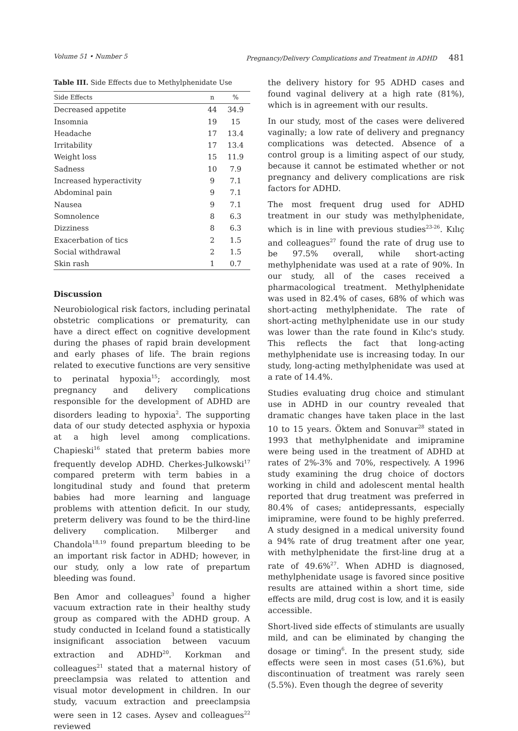Volume 51 • Number 5 Pregnancy/Delivery Complications and Treatment in ADHD 481
Table III. Side Effects due to Methylphenidate Use
| Side Effects | n | % |
| --- | --- | --- |
| Decreased appetite | 44 | 34.9 |
| Insomnia | 19 | 15 |
| Headache | 17 | 13.4 |
| Irritability | 17 | 13.4 |
| Weight loss | 15 | 11.9 |
| Sadness | 10 | 7.9 |
| Increased hyperactivity | 9 | 7.1 |
| Abdominal pain | 9 | 7.1 |
| Nausea | 9 | 7.1 |
| Somnolence | 8 | 6.3 |
| Dizziness | 8 | 6.3 |
| Exacerbation of tics | 2 | 1.5 |
| Social withdrawal | 2 | 1.5 |
| Skin rash | 1 | 0.7 |
Discussion
Neurobiological risk factors, including perinatal obstetric complications or prematurity, can have a direct effect on cognitive development during the phases of rapid brain development and early phases of life. The brain regions related to executive functions are very sensitive to perinatal hypoxia<sup>15</sup>; accordingly, most pregnancy and delivery complications responsible for the development of ADHD are disorders leading to hypoxia<sup>2</sup>. The supporting data of our study detected asphyxia or hypoxia at a high level among complications. Chapieski<sup>16</sup> stated that preterm babies more frequently develop ADHD. Cherkes-Julkowski<sup>17</sup> compared preterm with term babies in a longitudinal study and found that preterm babies had more learning and language problems with attention deficit. In our study, preterm delivery was found to be the third-line delivery complication. Milberger and Chandola<sup>18,19</sup> found prepartum bleeding to be an important risk factor in ADHD; however, in our study, only a low rate of prepartum bleeding was found.
Ben Amor and colleagues<sup>3</sup> found a higher vacuum extraction rate in their healthy study group as compared with the ADHD group. A study conducted in Iceland found a statistically insignificant association between vacuum extraction and ADHD<sup>20</sup>. Korkman and colleagues<sup>21</sup> stated that a maternal history of preeclampsia was related to attention and visual motor development in children. In our study, vacuum extraction and preeclampsia were seen in 12 cases. Aysev and colleagues<sup>22</sup> reviewed
the delivery history for 95 ADHD cases and found vaginal delivery at a high rate (81%), which is in agreement with our results.
In our study, most of the cases were delivered vaginally; a low rate of delivery and pregnancy complications was detected. Absence of a control group is a limiting aspect of our study, because it cannot be estimated whether or not pregnancy and delivery complications are risk factors for ADHD.
The most frequent drug used for ADHD treatment in our study was methylphenidate, which is in line with previous studies<sup>23-26</sup>. Kılıç and colleagues<sup>27</sup> found the rate of drug use to be 97.5% overall, while short-acting methylphenidate was used at a rate of 90%. In our study, all of the cases received a pharmacological treatment. Methylphenidate was used in 82.4% of cases, 68% of which was short-acting methylphenidate. The rate of short-acting methylphenidate use in our study was lower than the rate found in Kılıc's study. This reflects the fact that long-acting methylphenidate use is increasing today. In our study, long-acting methylphenidate was used at a rate of 14.4%.
Studies evaluating drug choice and stimulant use in ADHD in our country revealed that dramatic changes have taken place in the last 10 to 15 years. Öktem and Sonuvar<sup>28</sup> stated in 1993 that methylphenidate and imipramine were being used in the treatment of ADHD at rates of 2%-3% and 70%, respectively. A 1996 study examining the drug choice of doctors working in child and adolescent mental health reported that drug treatment was preferred in 80.4% of cases; antidepressants, especially imipramine, were found to be highly preferred. A study designed in a medical university found a 94% rate of drug treatment after one year, with methylphenidate the first-line drug at a rate of 49.6%<sup>27</sup>. When ADHD is diagnosed, methylphenidate usage is favored since positive results are attained within a short time, side effects are mild, drug cost is low, and it is easily accessible.
Short-lived side effects of stimulants are usually mild, and can be eliminated by changing the dosage or timing<sup>6</sup>. In the present study, side effects were seen in most cases (51.6%), but discontinuation of treatment was rarely seen (5.5%). Even though the degree of severity